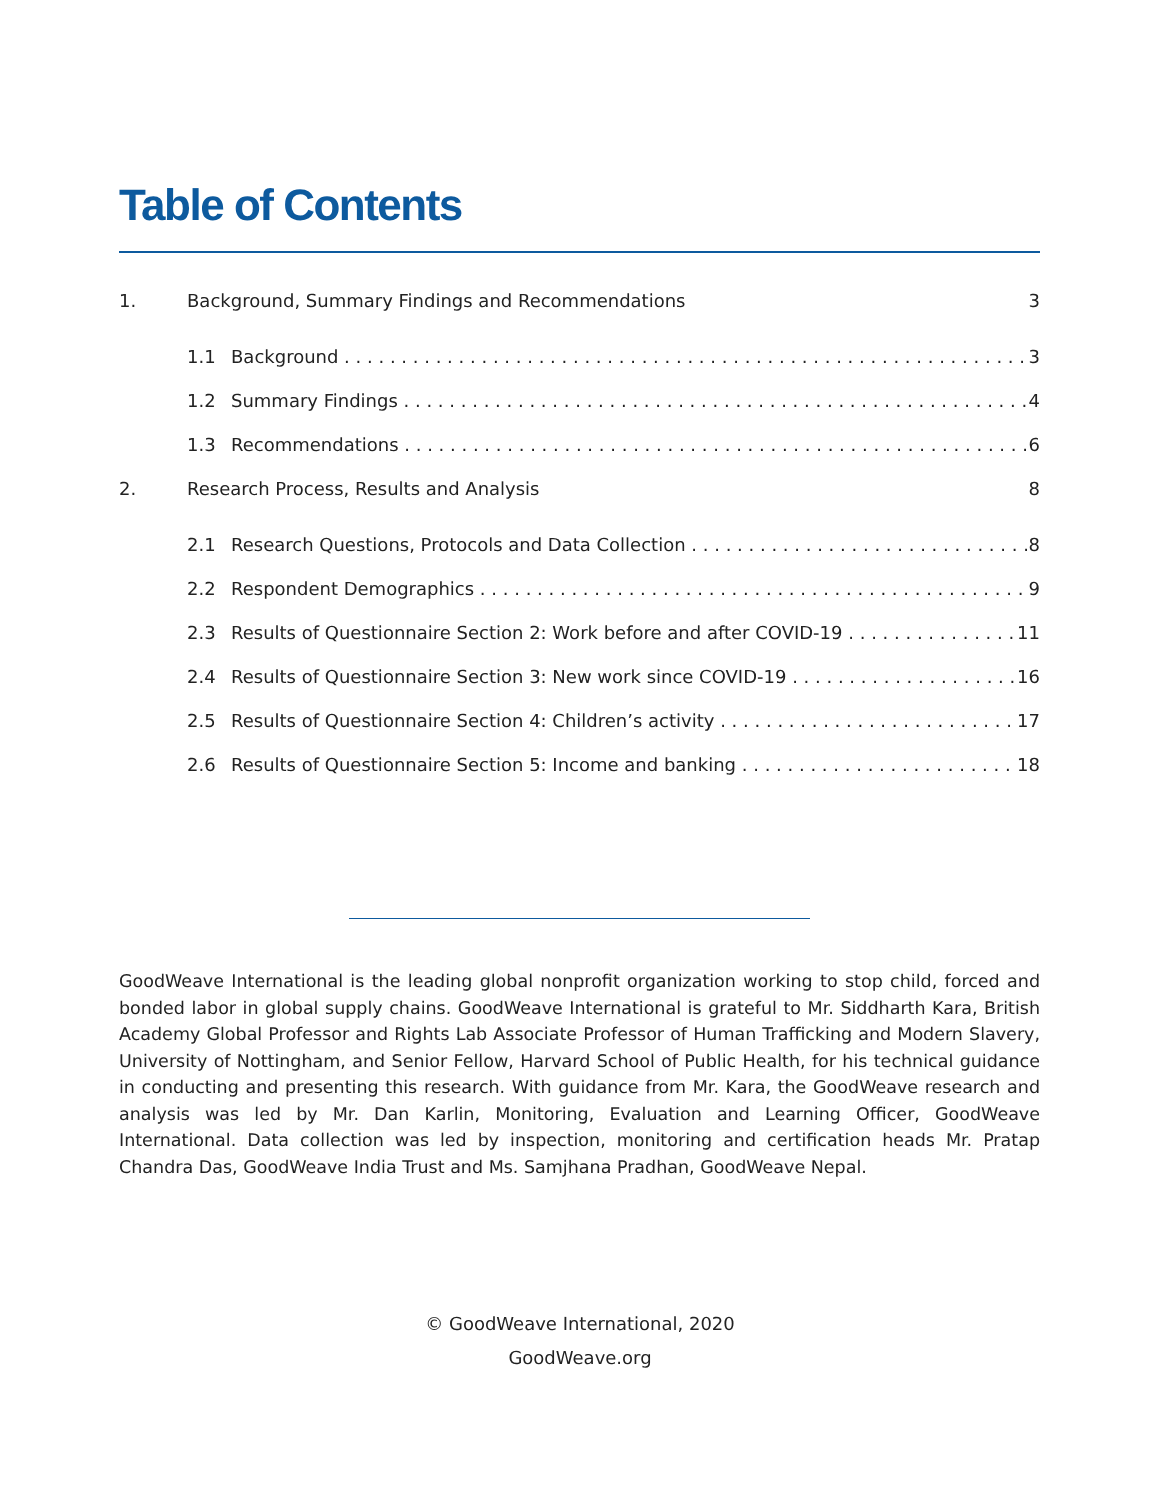Table of Contents
1. Background, Summary Findings and Recommendations 3
1.1 Background 3
1.2 Summary Findings 4
1.3 Recommendations 6
2. Research Process, Results and Analysis 8
2.1 Research Questions, Protocols and Data Collection 8
2.2 Respondent Demographics 9
2.3 Results of Questionnaire Section 2: Work before and after COVID-19 11
2.4 Results of Questionnaire Section 3: New work since COVID-19 16
2.5 Results of Questionnaire Section 4: Children’s activity 17
2.6 Results of Questionnaire Section 5: Income and banking 18
GoodWeave International is the leading global nonprofit organization working to stop child, forced and bonded labor in global supply chains. GoodWeave International is grateful to Mr. Siddharth Kara, British Academy Global Professor and Rights Lab Associate Professor of Human Trafficking and Modern Slavery, University of Nottingham, and Senior Fellow, Harvard School of Public Health, for his technical guidance in conducting and presenting this research. With guidance from Mr. Kara, the GoodWeave research and analysis was led by Mr. Dan Karlin, Monitoring, Evaluation and Learning Officer, GoodWeave International. Data collection was led by inspection, monitoring and certification heads Mr. Pratap Chandra Das, GoodWeave India Trust and Ms. Samjhana Pradhan, GoodWeave Nepal.
© GoodWeave International, 2020
GoodWeave.org